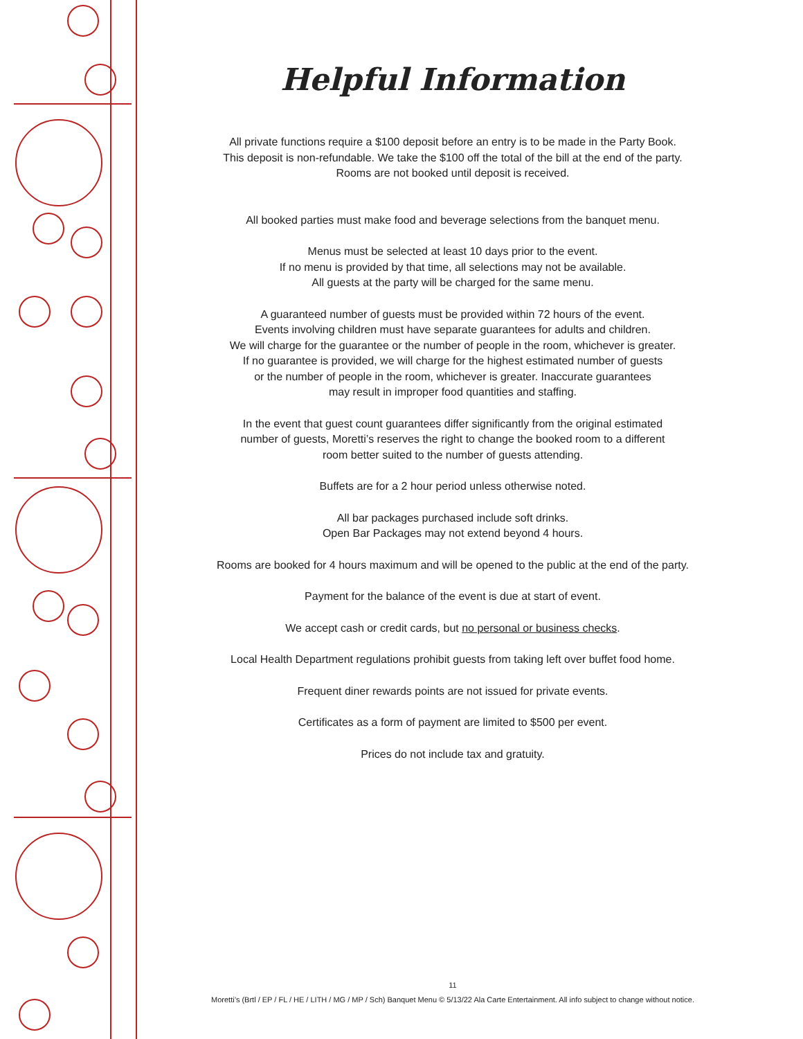Helpful Information
All private functions require a $100 deposit before an entry is to be made in the Party Book.
This deposit is non-refundable. We take the $100 off the total of the bill at the end of the party.
Rooms are not booked until deposit is received.
All booked parties must make food and beverage selections from the banquet menu.
Menus must be selected at least 10 days prior to the event.
If no menu is provided by that time, all selections may not be available.
All guests at the party will be charged for the same menu.
A guaranteed number of guests must be provided within 72 hours of the event.
Events involving children must have separate guarantees for adults and children.
We will charge for the guarantee or the number of people in the room, whichever is greater.
If no guarantee is provided, we will charge for the highest estimated number of guests
or the number of people in the room, whichever is greater. Inaccurate guarantees
may result in improper food quantities and staffing.
In the event that guest count guarantees differ significantly from the original estimated
number of guests, Moretti’s reserves the right to change the booked room to a different
room better suited to the number of guests attending.
Buffets are for a 2 hour period unless otherwise noted.
All bar packages purchased include soft drinks.
Open Bar Packages may not extend beyond 4 hours.
Rooms are booked for 4 hours maximum and will be opened to the public at the end of the party.
Payment for the balance of the event is due at start of event.
We accept cash or credit cards, but no personal or business checks.
Local Health Department regulations prohibit guests from taking left over buffet food home.
Frequent diner rewards points are not issued for private events.
Certificates as a form of payment are limited to $500 per event.
Prices do not include tax and gratuity.
11
Moretti’s (Brtl / EP / FL / HE / LITH / MG / MP / Sch) Banquet Menu © 5/13/22 Ala Carte Entertainment. All info subject to change without notice.